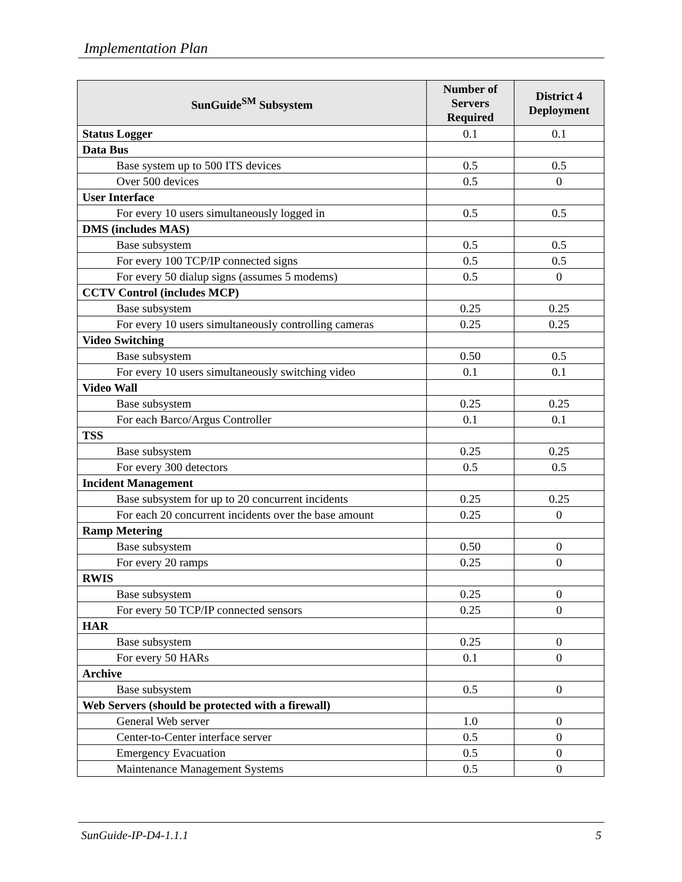Implementation Plan
| SunGuide<sup>SM</sup> Subsystem | Number of Servers Required | District 4 Deployment |
| --- | --- | --- |
| Status Logger | 0.1 | 0.1 |
| Data Bus | | |
| Base system up to 500 ITS devices | 0.5 | 0.5 |
| Over 500 devices | 0.5 | 0 |
| User Interface | | |
| For every 10 users simultaneously logged in | 0.5 | 0.5 |
| DMS (includes MAS) | | |
| Base subsystem | 0.5 | 0.5 |
| For every 100 TCP/IP connected signs | 0.5 | 0.5 |
| For every 50 dialup signs (assumes 5 modems) | 0.5 | 0 |
| CCTV Control (includes MCP) | | |
| Base subsystem | 0.25 | 0.25 |
| For every 10 users simultaneously controlling cameras | 0.25 | 0.25 |
| Video Switching | | |
| Base subsystem | 0.50 | 0.5 |
| For every 10 users simultaneously switching video | 0.1 | 0.1 |
| Video Wall | | |
| Base subsystem | 0.25 | 0.25 |
| For each Barco/Argus Controller | 0.1 | 0.1 |
| TSS | | |
| Base subsystem | 0.25 | 0.25 |
| For every 300 detectors | 0.5 | 0.5 |
| Incident Management | | |
| Base subsystem for up to 20 concurrent incidents | 0.25 | 0.25 |
| For each 20 concurrent incidents over the base amount | 0.25 | 0 |
| Ramp Metering | | |
| Base subsystem | 0.50 | 0 |
| For every 20 ramps | 0.25 | 0 |
| RWIS | | |
| Base subsystem | 0.25 | 0 |
| For every 50 TCP/IP connected sensors | 0.25 | 0 |
| HAR | | |
| Base subsystem | 0.25 | 0 |
| For every 50 HARs | 0.1 | 0 |
| Archive | | |
| Base subsystem | 0.5 | 0 |
| Web Servers (should be protected with a firewall) | | |
| General Web server | 1.0 | 0 |
| Center-to-Center interface server | 0.5 | 0 |
| Emergency Evacuation | 0.5 | 0 |
| Maintenance Management Systems | 0.5 | 0 |
SunGuide-IP-D4-1.1.1 5